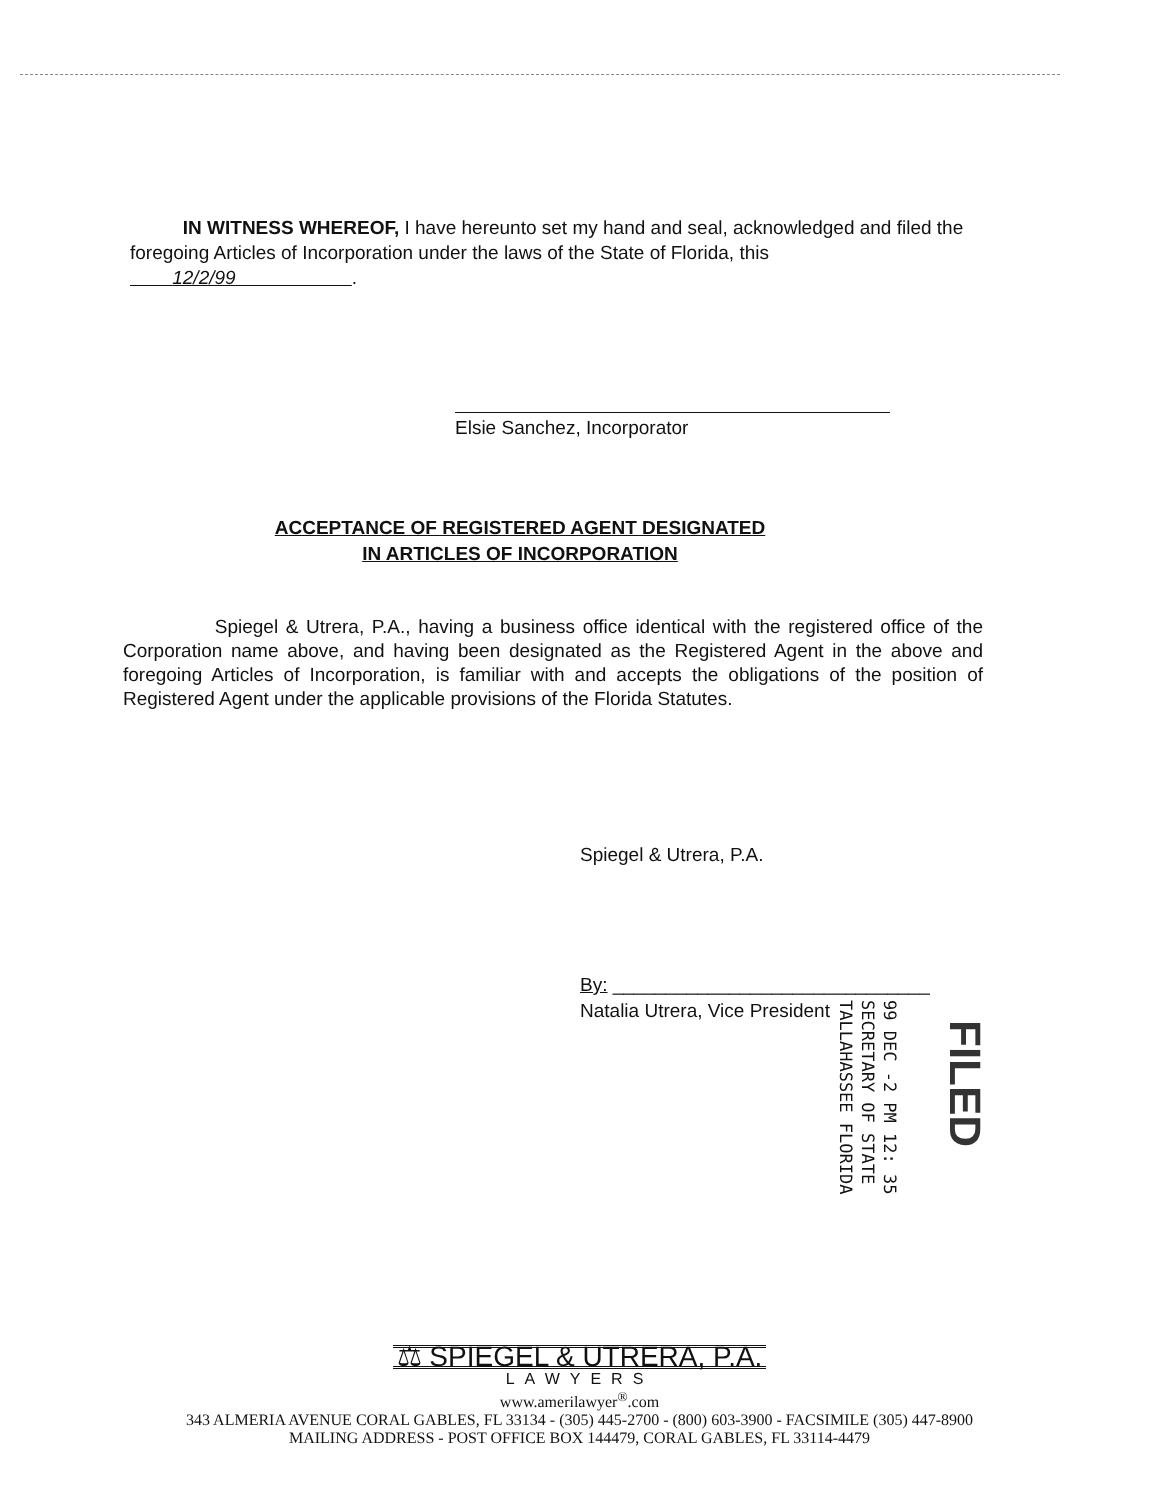IN WITNESS WHEREOF, I have hereunto set my hand and seal, acknowledged and filed the foregoing Articles of Incorporation under the laws of the State of Florida, this 12/2/99 .
Elsie Sanchez, Incorporator
ACCEPTANCE OF REGISTERED AGENT DESIGNATED
IN ARTICLES OF INCORPORATION
Spiegel & Utrera, P.A., having a business office identical with the registered office of the Corporation name above, and having been designated as the Registered Agent in the above and foregoing Articles of Incorporation, is familiar with and accepts the obligations of the position of Registered Agent under the applicable provisions of the Florida Statutes.
Spiegel & Utrera, P.A.
By: ______________________________
Natalia Utrera, Vice President
99 DEC -2 PM 12: 35
SECRETARY OF STATE
TALLAHASSEE FLORIDA
FILED
⚖ SPIEGEL & UTRERA, P.A.
LAWYERS
www.amerilawyer<sup>®</sup>.com
343 ALMERIA AVENUE CORAL GABLES, FL 33134 - (305) 445-2700 - (800) 603-3900 - FACSIMILE (305) 447-8900
MAILING ADDRESS - POST OFFICE BOX 144479, CORAL GABLES, FL 33114-4479